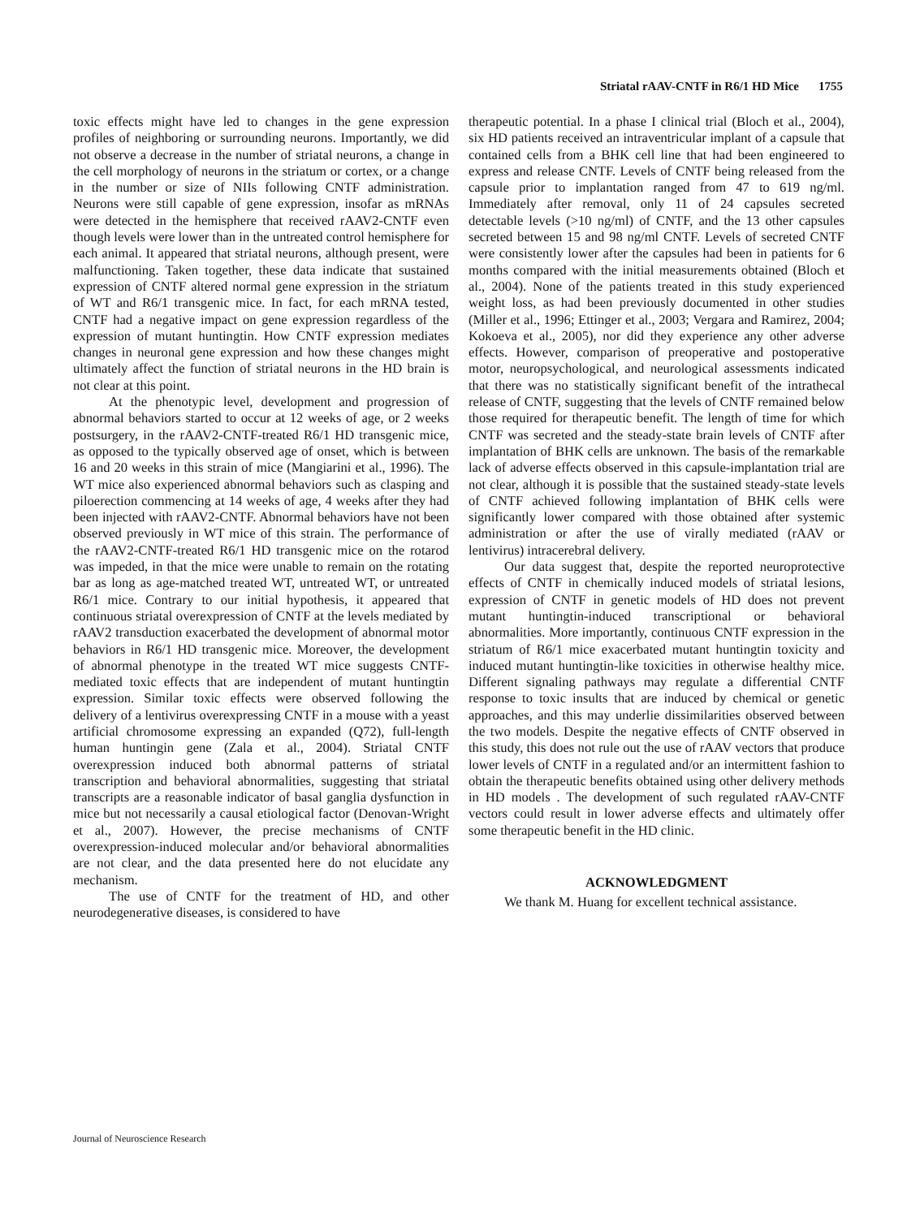Striatal rAAV-CNTF in R6/1 HD Mice 1755
toxic effects might have led to changes in the gene expression profiles of neighboring or surrounding neurons. Importantly, we did not observe a decrease in the number of striatal neurons, a change in the cell morphology of neurons in the striatum or cortex, or a change in the number or size of NIIs following CNTF administration. Neurons were still capable of gene expression, insofar as mRNAs were detected in the hemisphere that received rAAV2-CNTF even though levels were lower than in the untreated control hemisphere for each animal. It appeared that striatal neurons, although present, were malfunctioning. Taken together, these data indicate that sustained expression of CNTF altered normal gene expression in the striatum of WT and R6/1 transgenic mice. In fact, for each mRNA tested, CNTF had a negative impact on gene expression regardless of the expression of mutant huntingtin. How CNTF expression mediates changes in neuronal gene expression and how these changes might ultimately affect the function of striatal neurons in the HD brain is not clear at this point.
At the phenotypic level, development and progression of abnormal behaviors started to occur at 12 weeks of age, or 2 weeks postsurgery, in the rAAV2-CNTF-treated R6/1 HD transgenic mice, as opposed to the typically observed age of onset, which is between 16 and 20 weeks in this strain of mice (Mangiarini et al., 1996). The WT mice also experienced abnormal behaviors such as clasping and piloerection commencing at 14 weeks of age, 4 weeks after they had been injected with rAAV2-CNTF. Abnormal behaviors have not been observed previously in WT mice of this strain. The performance of the rAAV2-CNTF-treated R6/1 HD transgenic mice on the rotarod was impeded, in that the mice were unable to remain on the rotating bar as long as age-matched treated WT, untreated WT, or untreated R6/1 mice. Contrary to our initial hypothesis, it appeared that continuous striatal overexpression of CNTF at the levels mediated by rAAV2 transduction exacerbated the development of abnormal motor behaviors in R6/1 HD transgenic mice. Moreover, the development of abnormal phenotype in the treated WT mice suggests CNTF-mediated toxic effects that are independent of mutant huntingtin expression. Similar toxic effects were observed following the delivery of a lentivirus overexpressing CNTF in a mouse with a yeast artificial chromosome expressing an expanded (Q72), full-length human huntingin gene (Zala et al., 2004). Striatal CNTF overexpression induced both abnormal patterns of striatal transcription and behavioral abnormalities, suggesting that striatal transcripts are a reasonable indicator of basal ganglia dysfunction in mice but not necessarily a causal etiological factor (Denovan-Wright et al., 2007). However, the precise mechanisms of CNTF overexpression-induced molecular and/or behavioral abnormalities are not clear, and the data presented here do not elucidate any mechanism.
The use of CNTF for the treatment of HD, and other neurodegenerative diseases, is considered to have
therapeutic potential. In a phase I clinical trial (Bloch et al., 2004), six HD patients received an intraventricular implant of a capsule that contained cells from a BHK cell line that had been engineered to express and release CNTF. Levels of CNTF being released from the capsule prior to implantation ranged from 47 to 619 ng/ml. Immediately after removal, only 11 of 24 capsules secreted detectable levels (>10 ng/ml) of CNTF, and the 13 other capsules secreted between 15 and 98 ng/ml CNTF. Levels of secreted CNTF were consistently lower after the capsules had been in patients for 6 months compared with the initial measurements obtained (Bloch et al., 2004). None of the patients treated in this study experienced weight loss, as had been previously documented in other studies (Miller et al., 1996; Ettinger et al., 2003; Vergara and Ramirez, 2004; Kokoeva et al., 2005), nor did they experience any other adverse effects. However, comparison of preoperative and postoperative motor, neuropsychological, and neurological assessments indicated that there was no statistically significant benefit of the intrathecal release of CNTF, suggesting that the levels of CNTF remained below those required for therapeutic benefit. The length of time for which CNTF was secreted and the steady-state brain levels of CNTF after implantation of BHK cells are unknown. The basis of the remarkable lack of adverse effects observed in this capsule-implantation trial are not clear, although it is possible that the sustained steady-state levels of CNTF achieved following implantation of BHK cells were significantly lower compared with those obtained after systemic administration or after the use of virally mediated (rAAV or lentivirus) intracerebral delivery.
Our data suggest that, despite the reported neuroprotective effects of CNTF in chemically induced models of striatal lesions, expression of CNTF in genetic models of HD does not prevent mutant huntingtin-induced transcriptional or behavioral abnormalities. More importantly, continuous CNTF expression in the striatum of R6/1 mice exacerbated mutant huntingtin toxicity and induced mutant huntingtin-like toxicities in otherwise healthy mice. Different signaling pathways may regulate a differential CNTF response to toxic insults that are induced by chemical or genetic approaches, and this may underlie dissimilarities observed between the two models. Despite the negative effects of CNTF observed in this study, this does not rule out the use of rAAV vectors that produce lower levels of CNTF in a regulated and/or an intermittent fashion to obtain the therapeutic benefits obtained using other delivery methods in HD models . The development of such regulated rAAV-CNTF vectors could result in lower adverse effects and ultimately offer some therapeutic benefit in the HD clinic.
ACKNOWLEDGMENT
We thank M. Huang for excellent technical assistance.
Journal of Neuroscience Research